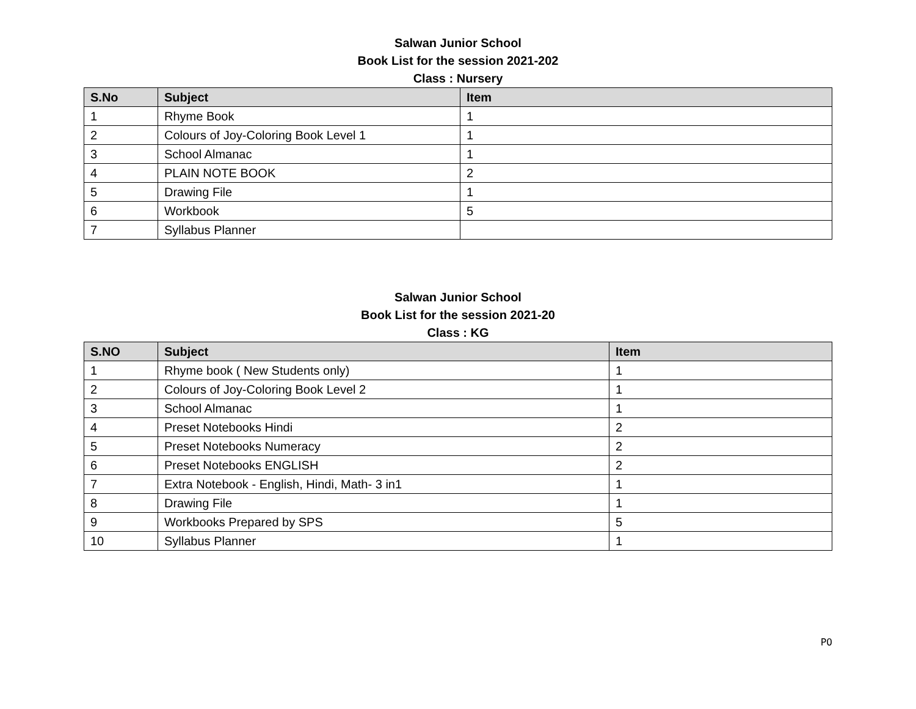Salwan Junior School
Book List for the session 2021-202
Class : Nursery
| S.No | Subject | Item |
| --- | --- | --- |
| 1 | Rhyme Book | 1 |
| 2 | Colours of Joy-Coloring Book Level 1 | 1 |
| 3 | School Almanac | 1 |
| 4 | PLAIN NOTE BOOK | 2 |
| 5 | Drawing File | 1 |
| 6 | Workbook | 5 |
| 7 | Syllabus Planner | |
Salwan Junior School
Book List for the session 2021-20
Class : KG
| S.NO | Subject | Item |
| --- | --- | --- |
| 1 | Rhyme book ( New Students only) | 1 |
| 2 | Colours of Joy-Coloring Book Level 2 | 1 |
| 3 | School Almanac | 1 |
| 4 | Preset Notebooks Hindi | 2 |
| 5 | Preset Notebooks Numeracy | 2 |
| 6 | Preset Notebooks ENGLISH | 2 |
| 7 | Extra Notebook - English, Hindi, Math- 3 in1 | 1 |
| 8 | Drawing File | 1 |
| 9 | Workbooks Prepared by SPS | 5 |
| 10 | Syllabus Planner | 1 |
PO